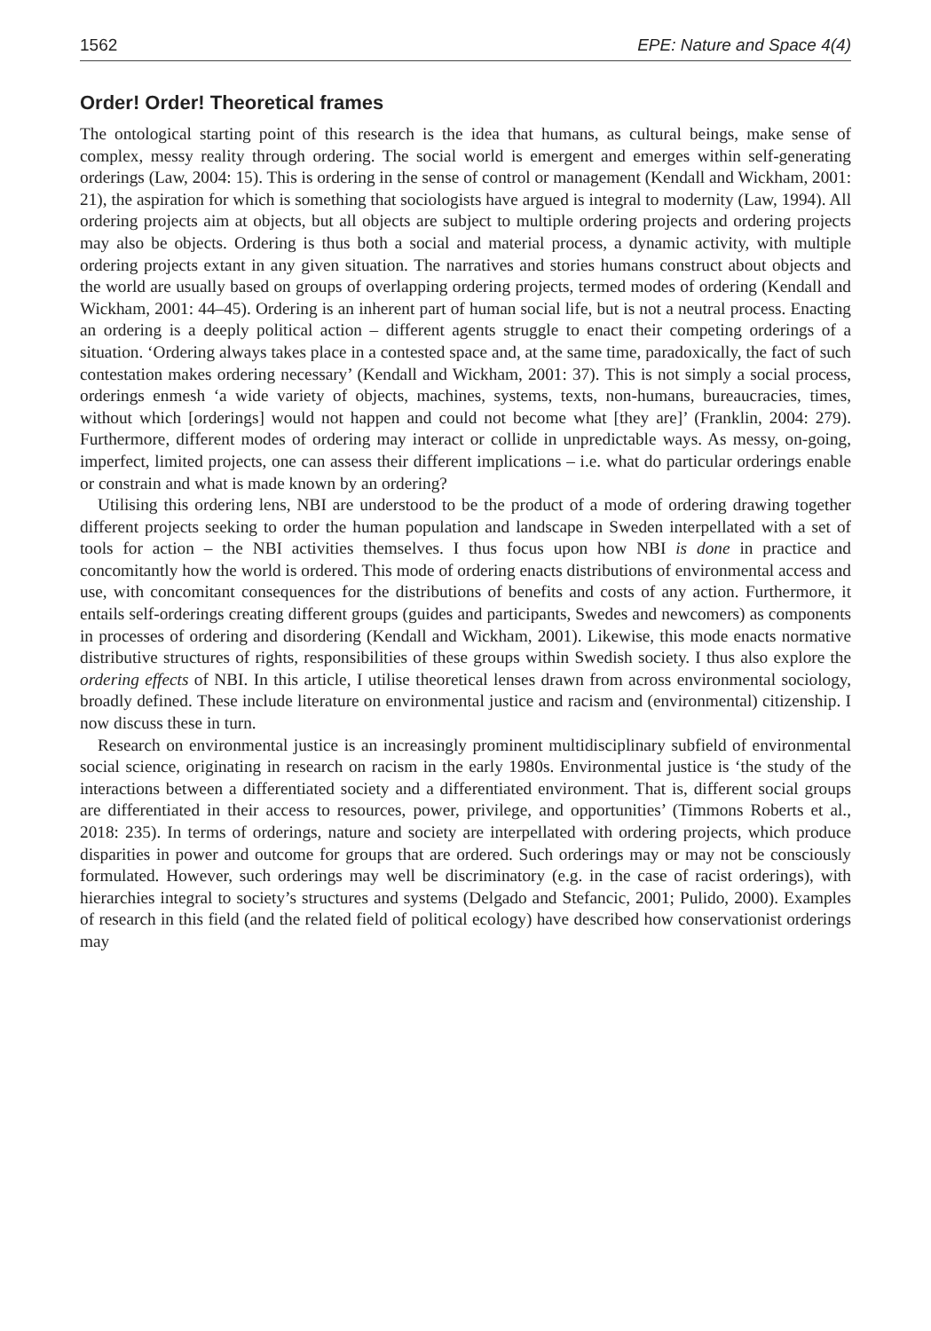1562 EPE: Nature and Space 4(4)
Order! Order! Theoretical frames
The ontological starting point of this research is the idea that humans, as cultural beings, make sense of complex, messy reality through ordering. The social world is emergent and emerges within self-generating orderings (Law, 2004: 15). This is ordering in the sense of control or management (Kendall and Wickham, 2001: 21), the aspiration for which is something that sociologists have argued is integral to modernity (Law, 1994). All ordering projects aim at objects, but all objects are subject to multiple ordering projects and ordering projects may also be objects. Ordering is thus both a social and material process, a dynamic activity, with multiple ordering projects extant in any given situation. The narratives and stories humans construct about objects and the world are usually based on groups of overlapping ordering projects, termed modes of ordering (Kendall and Wickham, 2001: 44–45). Ordering is an inherent part of human social life, but is not a neutral process. Enacting an ordering is a deeply political action – different agents struggle to enact their competing orderings of a situation. ‘Ordering always takes place in a contested space and, at the same time, paradoxically, the fact of such contestation makes ordering necessary’ (Kendall and Wickham, 2001: 37). This is not simply a social process, orderings enmesh ‘a wide variety of objects, machines, systems, texts, non-humans, bureaucracies, times, without which [orderings] would not happen and could not become what [they are]’ (Franklin, 2004: 279). Furthermore, different modes of ordering may interact or collide in unpredictable ways. As messy, on-going, imperfect, limited projects, one can assess their different implications – i.e. what do particular orderings enable or constrain and what is made known by an ordering?
Utilising this ordering lens, NBI are understood to be the product of a mode of ordering drawing together different projects seeking to order the human population and landscape in Sweden interpellated with a set of tools for action – the NBI activities themselves. I thus focus upon how NBI is done in practice and concomitantly how the world is ordered. This mode of ordering enacts distributions of environmental access and use, with concomitant consequences for the distributions of benefits and costs of any action. Furthermore, it entails self-orderings creating different groups (guides and participants, Swedes and newcomers) as components in processes of ordering and disordering (Kendall and Wickham, 2001). Likewise, this mode enacts normative distributive structures of rights, responsibilities of these groups within Swedish society. I thus also explore the ordering effects of NBI. In this article, I utilise theoretical lenses drawn from across environmental sociology, broadly defined. These include literature on environmental justice and racism and (environmental) citizenship. I now discuss these in turn.
Research on environmental justice is an increasingly prominent multidisciplinary subfield of environmental social science, originating in research on racism in the early 1980s. Environmental justice is ‘the study of the interactions between a differentiated society and a differentiated environment. That is, different social groups are differentiated in their access to resources, power, privilege, and opportunities’ (Timmons Roberts et al., 2018: 235). In terms of orderings, nature and society are interpellated with ordering projects, which produce disparities in power and outcome for groups that are ordered. Such orderings may or may not be consciously formulated. However, such orderings may well be discriminatory (e.g. in the case of racist orderings), with hierarchies integral to society’s structures and systems (Delgado and Stefancic, 2001; Pulido, 2000). Examples of research in this field (and the related field of political ecology) have described how conservationist orderings may